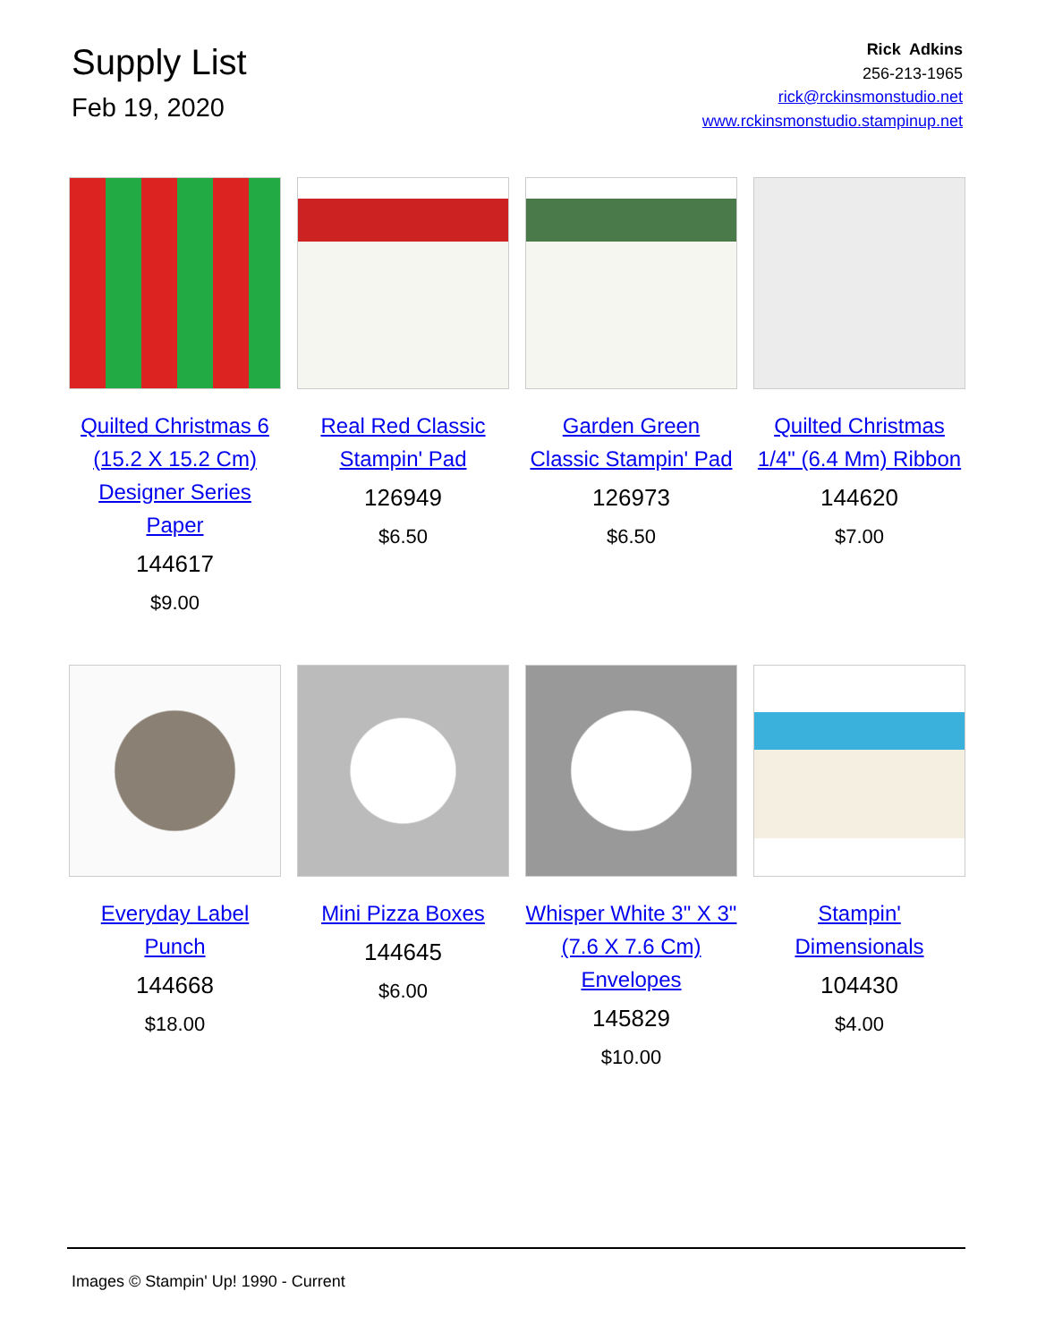Supply List
Feb 19, 2020
Rick Adkins
256-213-1965
rick@rckinsmonstudio.net
www.rckinsmonstudio.stampinup.net
Quilted Christmas 6 (15.2 X 15.2 Cm) Designer Series Paper
144617
$9.00
Real Red Classic Stampin' Pad
126949
$6.50
Garden Green Classic Stampin' Pad
126973
$6.50
Quilted Christmas 1/4" (6.4 Mm) Ribbon
144620
$7.00
Everyday Label Punch
144668
$18.00
Mini Pizza Boxes
144645
$6.00
Whisper White 3" X 3" (7.6 X 7.6 Cm) Envelopes
145829
$10.00
Stampin' Dimensionals
104430
$4.00
Images © Stampin' Up! 1990 - Current